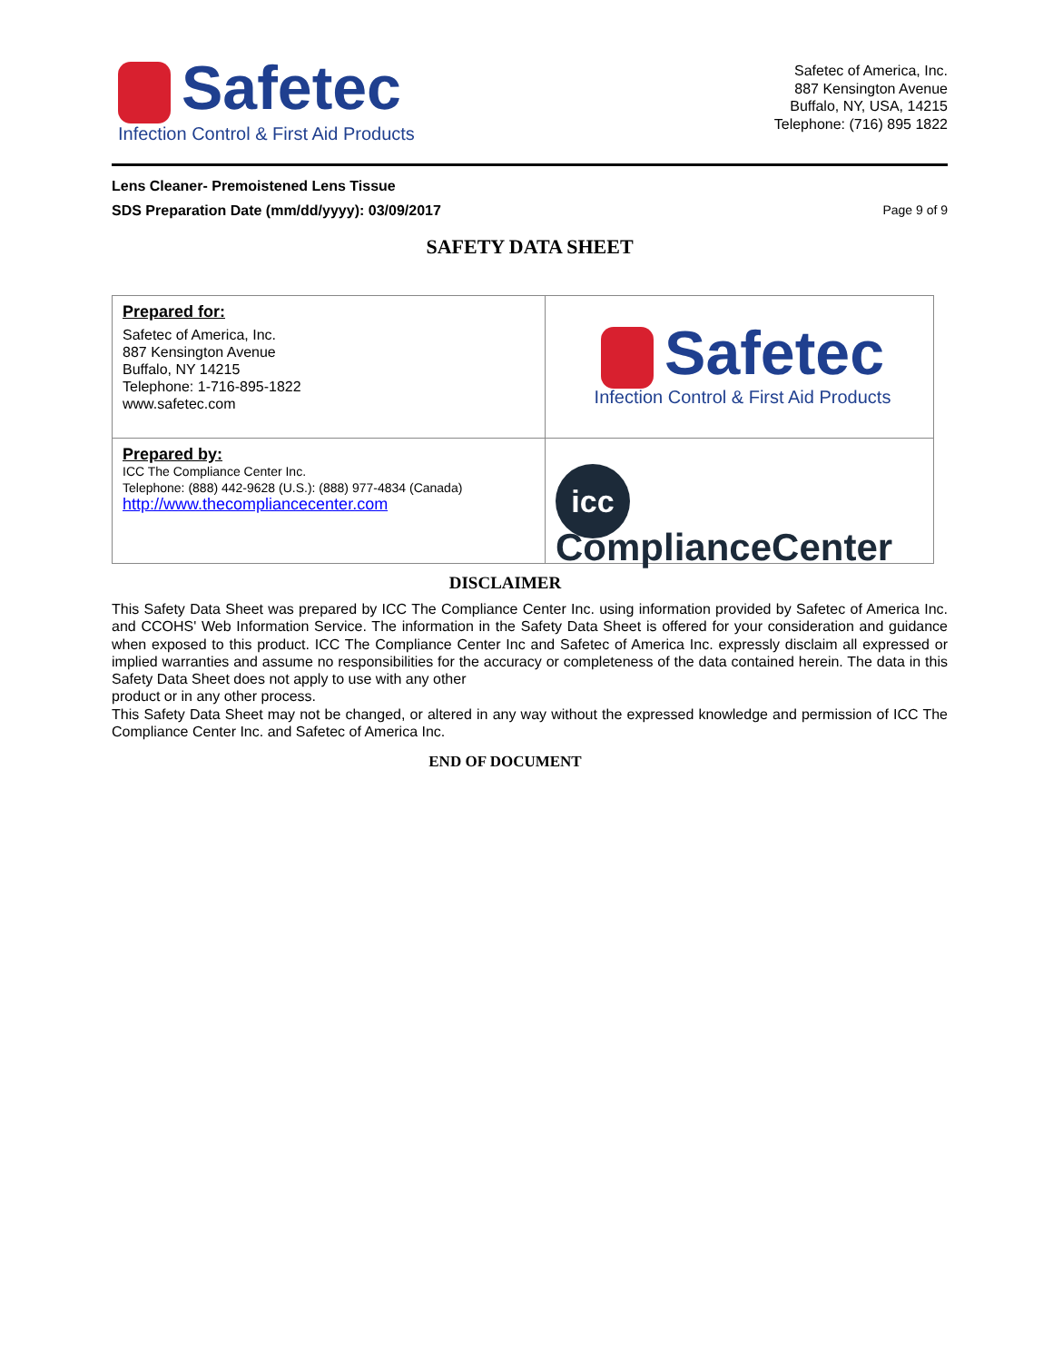Safetec
Infection Control & First Aid Products
Safetec of America, Inc.
887 Kensington Avenue
Buffalo, NY, USA, 14215
Telephone: (716) 895 1822
Lens Cleaner- Premoistened Lens Tissue
SDS Preparation Date (mm/dd/yyyy): 03/09/2017
Page 9 of 9
SAFETY DATA SHEET
| Prepared for: Safetec of America, Inc. 887 Kensington Avenue Buffalo, NY 14215 Telephone: 1-716-895-1822 www.safetec.com | Safetec Infection Control & First Aid Products |
| Prepared by: ICC The Compliance Center Inc. Telephone: (888) 442-9628 (U.S.): (888) 977-4834 (Canada) http://www.thecompliancecenter.com | icc ComplianceCenter |
DISCLAIMER
This Safety Data Sheet was prepared by ICC The Compliance Center Inc. using information provided by Safetec of America Inc. and CCOHS' Web Information Service. The information in the Safety Data Sheet is offered for your consideration and guidance when exposed to this product. ICC The Compliance Center Inc and Safetec of America Inc. expressly disclaim all expressed or implied warranties and assume no responsibilities for the accuracy or completeness of the data contained herein. The data in this Safety Data Sheet does not apply to use with any other
product or in any other process.
This Safety Data Sheet may not be changed, or altered in any way without the expressed knowledge and permission of ICC The Compliance Center Inc. and Safetec of America Inc.
END OF DOCUMENT